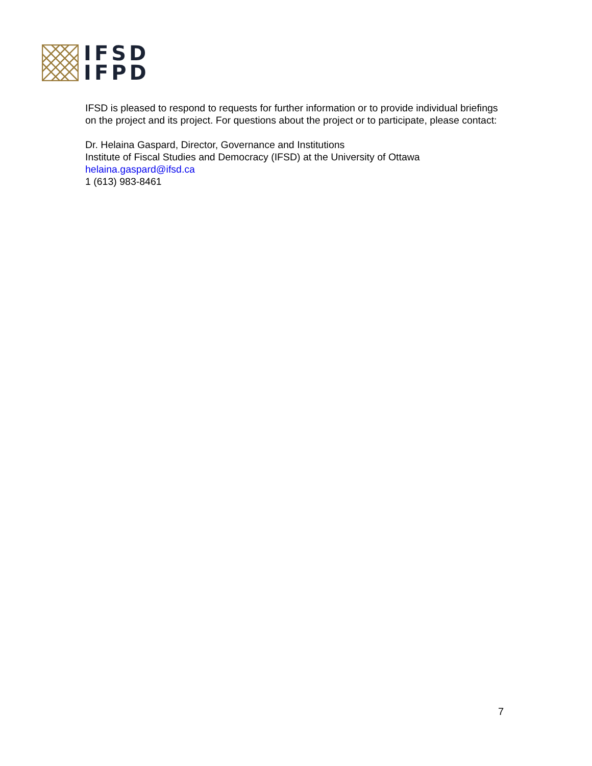IFSD
IFPD
IFSD is pleased to respond to requests for further information or to provide individual briefings on the project and its project. For questions about the project or to participate, please contact:
Dr. Helaina Gaspard, Director, Governance and Institutions
Institute of Fiscal Studies and Democracy (IFSD) at the University of Ottawa
helaina.gaspard@ifsd.ca
1 (613) 983-8461
7